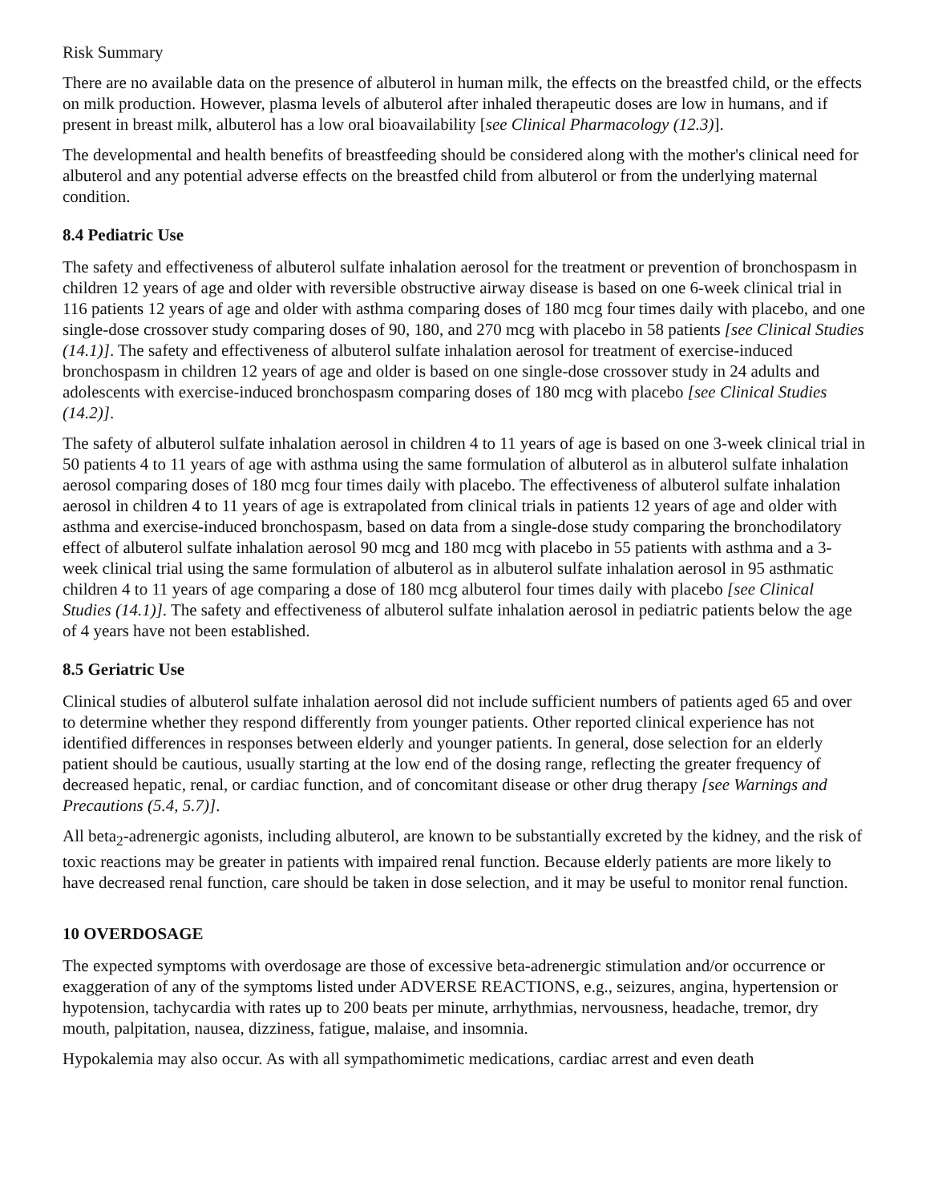Risk Summary
There are no available data on the presence of albuterol in human milk, the effects on the breastfed child, or the effects on milk production. However, plasma levels of albuterol after inhaled therapeutic doses are low in humans, and if present in breast milk, albuterol has a low oral bioavailability [see Clinical Pharmacology (12.3)].
The developmental and health benefits of breastfeeding should be considered along with the mother's clinical need for albuterol and any potential adverse effects on the breastfed child from albuterol or from the underlying maternal condition.
8.4 Pediatric Use
The safety and effectiveness of albuterol sulfate inhalation aerosol for the treatment or prevention of bronchospasm in children 12 years of age and older with reversible obstructive airway disease is based on one 6-week clinical trial in 116 patients 12 years of age and older with asthma comparing doses of 180 mcg four times daily with placebo, and one single-dose crossover study comparing doses of 90, 180, and 270 mcg with placebo in 58 patients [see Clinical Studies (14.1)]. The safety and effectiveness of albuterol sulfate inhalation aerosol for treatment of exercise-induced bronchospasm in children 12 years of age and older is based on one single-dose crossover study in 24 adults and adolescents with exercise-induced bronchospasm comparing doses of 180 mcg with placebo [see Clinical Studies (14.2)].
The safety of albuterol sulfate inhalation aerosol in children 4 to 11 years of age is based on one 3-week clinical trial in 50 patients 4 to 11 years of age with asthma using the same formulation of albuterol as in albuterol sulfate inhalation aerosol comparing doses of 180 mcg four times daily with placebo. The effectiveness of albuterol sulfate inhalation aerosol in children 4 to 11 years of age is extrapolated from clinical trials in patients 12 years of age and older with asthma and exercise-induced bronchospasm, based on data from a single-dose study comparing the bronchodilatory effect of albuterol sulfate inhalation aerosol 90 mcg and 180 mcg with placebo in 55 patients with asthma and a 3-week clinical trial using the same formulation of albuterol as in albuterol sulfate inhalation aerosol in 95 asthmatic children 4 to 11 years of age comparing a dose of 180 mcg albuterol four times daily with placebo [see Clinical Studies (14.1)]. The safety and effectiveness of albuterol sulfate inhalation aerosol in pediatric patients below the age of 4 years have not been established.
8.5 Geriatric Use
Clinical studies of albuterol sulfate inhalation aerosol did not include sufficient numbers of patients aged 65 and over to determine whether they respond differently from younger patients. Other reported clinical experience has not identified differences in responses between elderly and younger patients. In general, dose selection for an elderly patient should be cautious, usually starting at the low end of the dosing range, reflecting the greater frequency of decreased hepatic, renal, or cardiac function, and of concomitant disease or other drug therapy [see Warnings and Precautions (5.4, 5.7)].
All beta<sub>2</sub>-adrenergic agonists, including albuterol, are known to be substantially excreted by the kidney, and the risk of toxic reactions may be greater in patients with impaired renal function. Because elderly patients are more likely to have decreased renal function, care should be taken in dose selection, and it may be useful to monitor renal function.
10 OVERDOSAGE
The expected symptoms with overdosage are those of excessive beta-adrenergic stimulation and/or occurrence or exaggeration of any of the symptoms listed under ADVERSE REACTIONS, e.g., seizures, angina, hypertension or hypotension, tachycardia with rates up to 200 beats per minute, arrhythmias, nervousness, headache, tremor, dry mouth, palpitation, nausea, dizziness, fatigue, malaise, and insomnia.
Hypokalemia may also occur. As with all sympathomimetic medications, cardiac arrest and even death